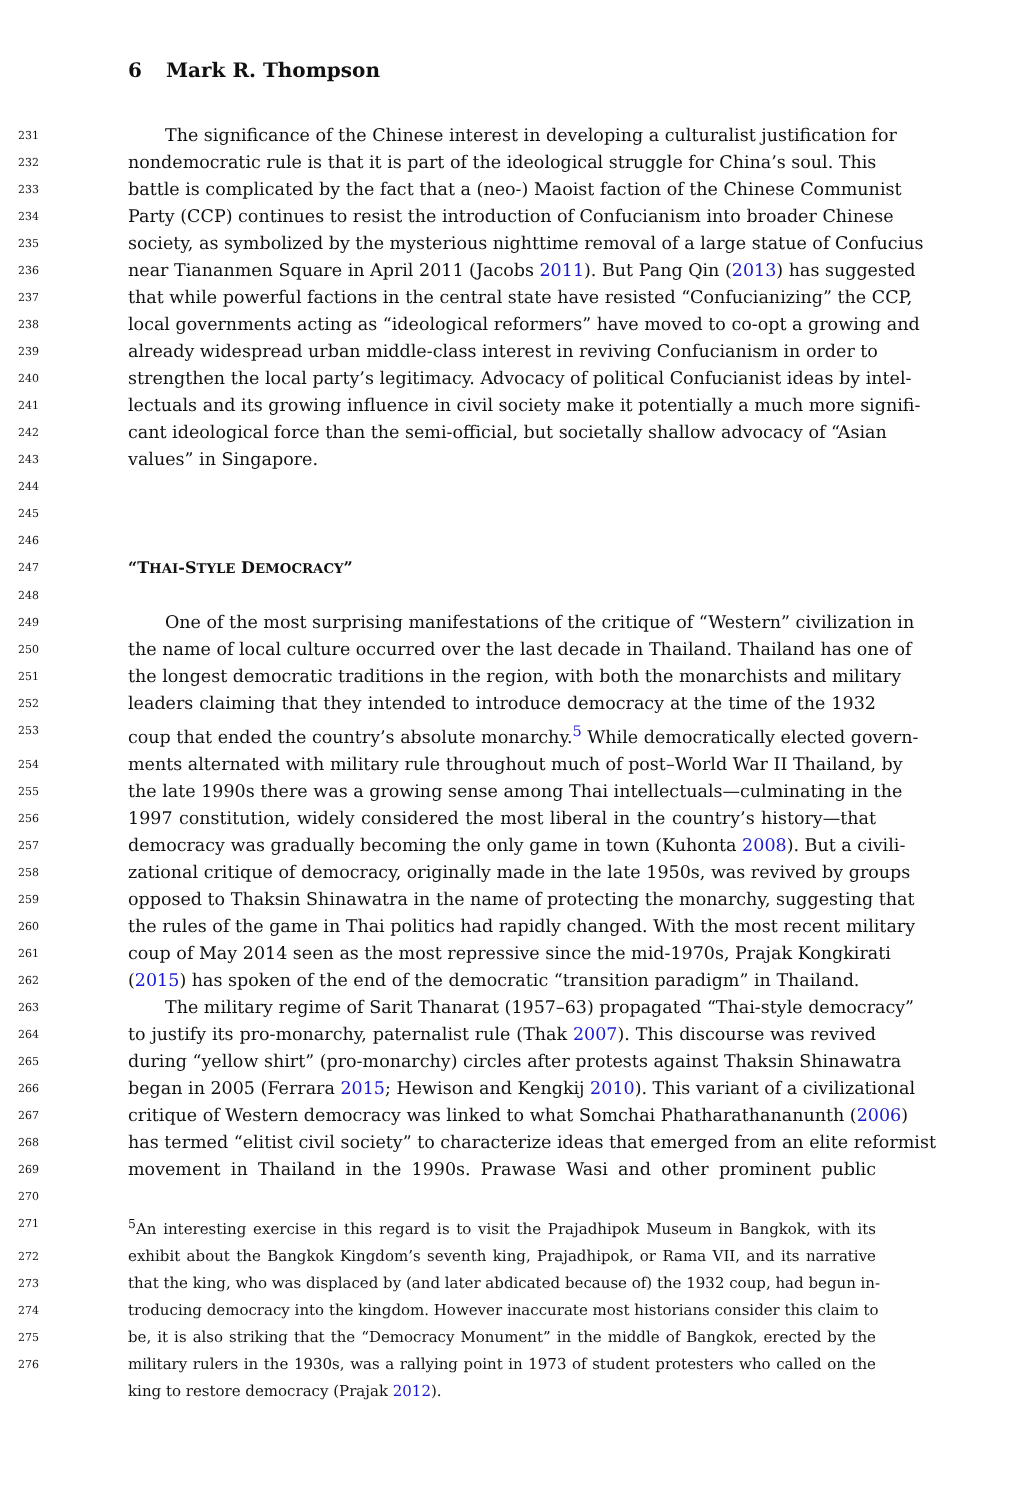6 Mark R. Thompson
231
The significance of the Chinese interest in developing a culturalist justification for
232
nondemocratic rule is that it is part of the ideological struggle for China’s soul. This
233
battle is complicated by the fact that a (neo-) Maoist faction of the Chinese Communist
234
Party (CCP) continues to resist the introduction of Confucianism into broader Chinese
235
society, as symbolized by the mysterious nighttime removal of a large statue of Confucius
236
near Tiananmen Square in April 2011 (Jacobs 2011). But Pang Qin (2013) has suggested
237
that while powerful factions in the central state have resisted “Confucianizing” the CCP,
238
local governments acting as “ideological reformers” have moved to co-opt a growing and
239
already widespread urban middle-class interest in reviving Confucianism in order to
240
strengthen the local party’s legitimacy. Advocacy of political Confucianist ideas by intel-
241
lectuals and its growing influence in civil society make it potentially a much more signifi-
242
cant ideological force than the semi-official, but societally shallow advocacy of “Asian
243
values” in Singapore.
244
245
246
247
“THAI-STYLE DEMOCRACY”
248
249
One of the most surprising manifestations of the critique of “Western” civilization in
250
the name of local culture occurred over the last decade in Thailand. Thailand has one of
251
the longest democratic traditions in the region, with both the monarchists and military
252
leaders claiming that they intended to introduce democracy at the time of the 1932
253
coup that ended the country’s absolute monarchy.<sup>5</sup> While democratically elected govern-
254
ments alternated with military rule throughout much of post–World War II Thailand, by
255
the late 1990s there was a growing sense among Thai intellectuals—culminating in the
256
1997 constitution, widely considered the most liberal in the country’s history—that
257
democracy was gradually becoming the only game in town (Kuhonta 2008). But a civili-
258
zational critique of democracy, originally made in the late 1950s, was revived by groups
259
opposed to Thaksin Shinawatra in the name of protecting the monarchy, suggesting that
260
the rules of the game in Thai politics had rapidly changed. With the most recent military
261
coup of May 2014 seen as the most repressive since the mid-1970s, Prajak Kongkirati
262
(2015) has spoken of the end of the democratic “transition paradigm” in Thailand.
263
The military regime of Sarit Thanarat (1957–63) propagated “Thai-style democracy”
264
to justify its pro-monarchy, paternalist rule (Thak 2007). This discourse was revived
265
during “yellow shirt” (pro-monarchy) circles after protests against Thaksin Shinawatra
266
began in 2005 (Ferrara 2015; Hewison and Kengkij 2010). This variant of a civilizational
267
critique of Western democracy was linked to what Somchai Phatharathananunth (2006)
268
has termed “elitist civil society” to characterize ideas that emerged from an elite reformist
269
movement in Thailand in the 1990s. Prawase Wasi and other prominent public
270
271
<sup>5</sup> An interesting exercise in this regard is to visit the Prajadhipok Museum in Bangkok, with its
272
exhibit about the Bangkok Kingdom’s seventh king, Prajadhipok, or Rama VII, and its narrative
273
that the king, who was displaced by (and later abdicated because of) the 1932 coup, had begun in-
274
troducing democracy into the kingdom. However inaccurate most historians consider this claim to
275
be, it is also striking that the “Democracy Monument” in the middle of Bangkok, erected by the
276
military rulers in the 1930s, was a rallying point in 1973 of student protesters who called on the
king to restore democracy (Prajak 2012).